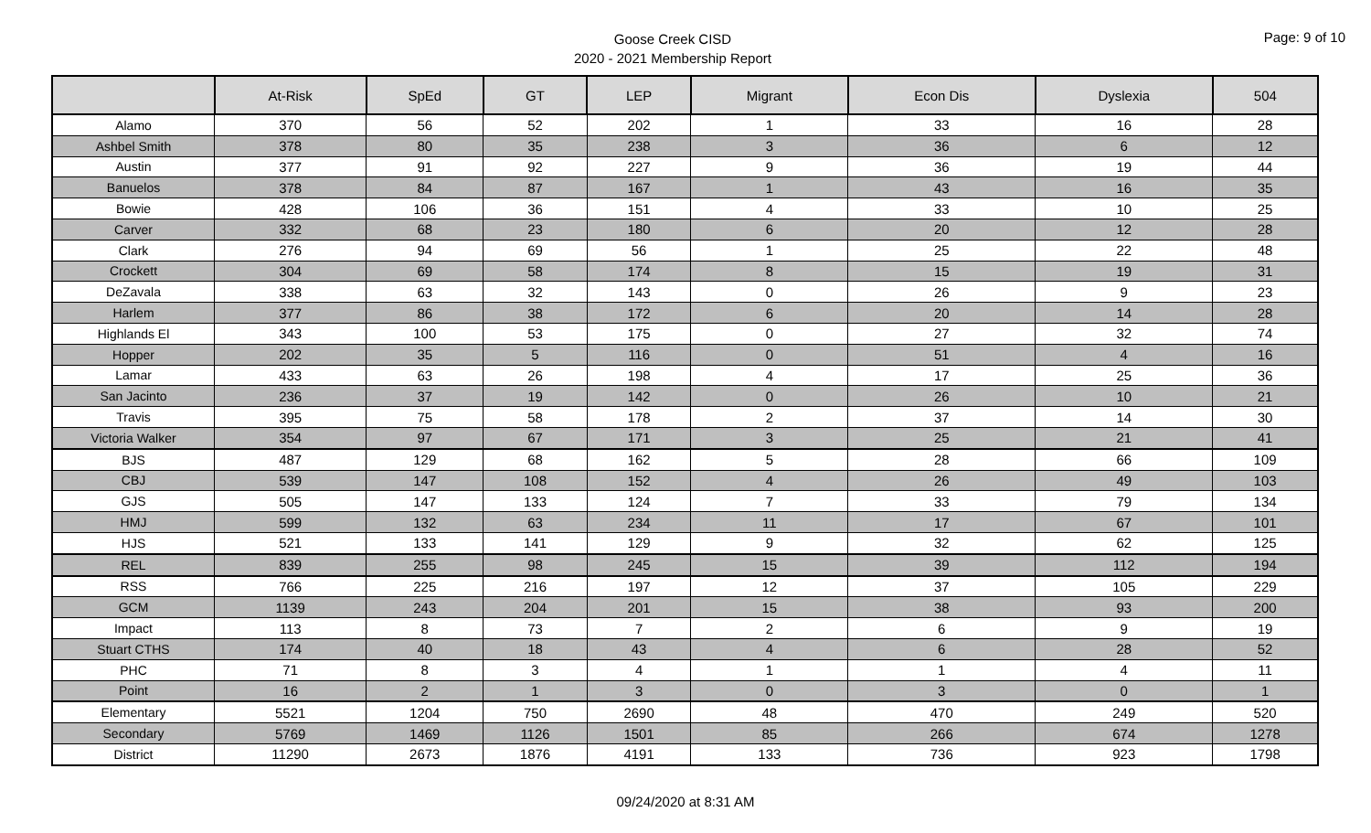Goose Creek CISD
2020 - 2021 Membership Report
Page: 9 of 10
| | At-Risk | SpEd | GT | LEP | Migrant | Econ Dis | Dyslexia | 504 |
| --- | --- | --- | --- | --- | --- | --- | --- | --- |
| Alamo | 370 | 56 | 52 | 202 | 1 | 33 | 16 | 28 |
| Ashbel Smith | 378 | 80 | 35 | 238 | 3 | 36 | 6 | 12 |
| Austin | 377 | 91 | 92 | 227 | 9 | 36 | 19 | 44 |
| Banuelos | 378 | 84 | 87 | 167 | 1 | 43 | 16 | 35 |
| Bowie | 428 | 106 | 36 | 151 | 4 | 33 | 10 | 25 |
| Carver | 332 | 68 | 23 | 180 | 6 | 20 | 12 | 28 |
| Clark | 276 | 94 | 69 | 56 | 1 | 25 | 22 | 48 |
| Crockett | 304 | 69 | 58 | 174 | 8 | 15 | 19 | 31 |
| DeZavala | 338 | 63 | 32 | 143 | 0 | 26 | 9 | 23 |
| Harlem | 377 | 86 | 38 | 172 | 6 | 20 | 14 | 28 |
| Highlands El | 343 | 100 | 53 | 175 | 0 | 27 | 32 | 74 |
| Hopper | 202 | 35 | 5 | 116 | 0 | 51 | 4 | 16 |
| Lamar | 433 | 63 | 26 | 198 | 4 | 17 | 25 | 36 |
| San Jacinto | 236 | 37 | 19 | 142 | 0 | 26 | 10 | 21 |
| Travis | 395 | 75 | 58 | 178 | 2 | 37 | 14 | 30 |
| Victoria Walker | 354 | 97 | 67 | 171 | 3 | 25 | 21 | 41 |
| BJS | 487 | 129 | 68 | 162 | 5 | 28 | 66 | 109 |
| CBJ | 539 | 147 | 108 | 152 | 4 | 26 | 49 | 103 |
| GJS | 505 | 147 | 133 | 124 | 7 | 33 | 79 | 134 |
| HMJ | 599 | 132 | 63 | 234 | 11 | 17 | 67 | 101 |
| HJS | 521 | 133 | 141 | 129 | 9 | 32 | 62 | 125 |
| REL | 839 | 255 | 98 | 245 | 15 | 39 | 112 | 194 |
| RSS | 766 | 225 | 216 | 197 | 12 | 37 | 105 | 229 |
| GCM | 1139 | 243 | 204 | 201 | 15 | 38 | 93 | 200 |
| Impact | 113 | 8 | 73 | 7 | 2 | 6 | 9 | 19 |
| Stuart CTHS | 174 | 40 | 18 | 43 | 4 | 6 | 28 | 52 |
| PHC | 71 | 8 | 3 | 4 | 1 | 1 | 4 | 11 |
| Point | 16 | 2 | 1 | 3 | 0 | 3 | 0 | 1 |
| Elementary | 5521 | 1204 | 750 | 2690 | 48 | 470 | 249 | 520 |
| Secondary | 5769 | 1469 | 1126 | 1501 | 85 | 266 | 674 | 1278 |
| District | 11290 | 2673 | 1876 | 4191 | 133 | 736 | 923 | 1798 |
09/24/2020 at 8:31 AM